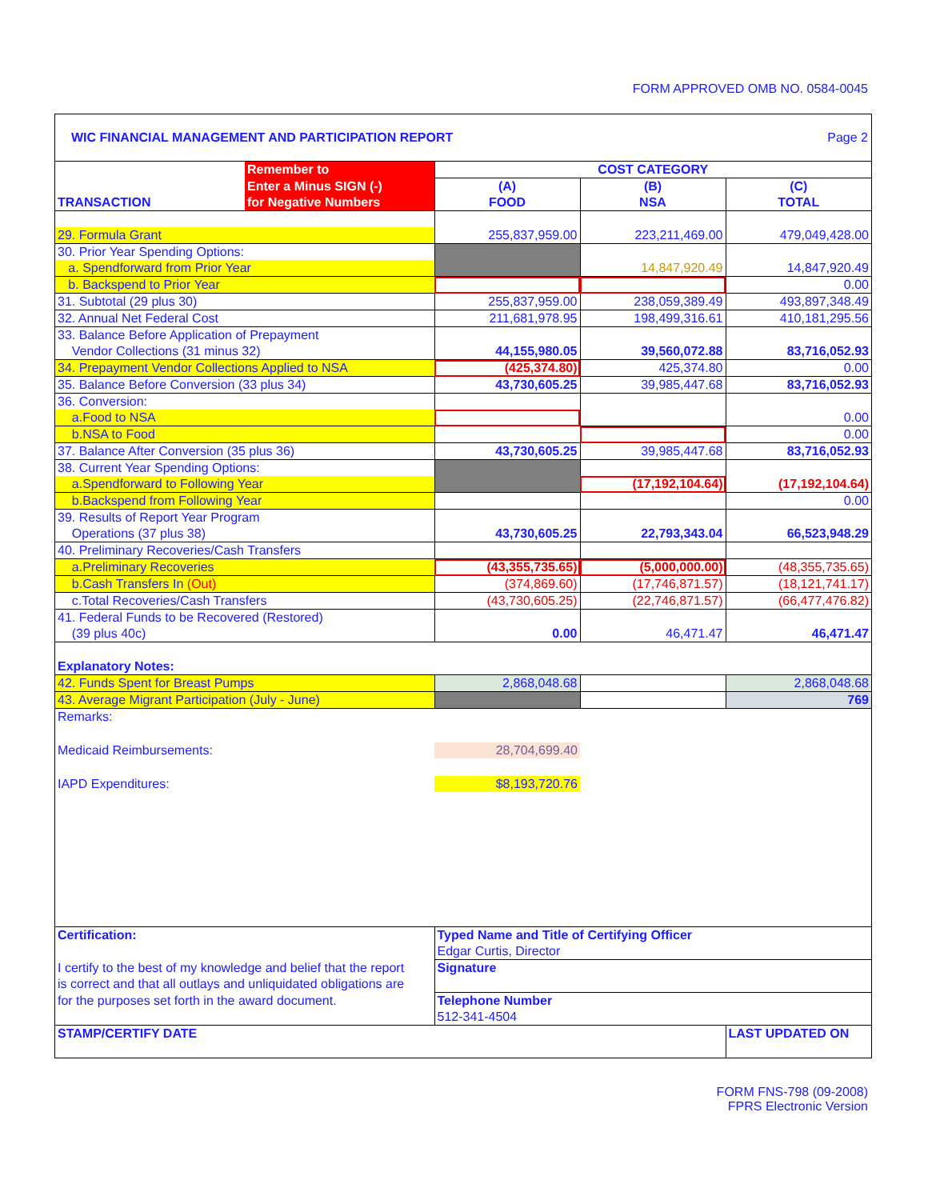FORM APPROVED OMB NO. 0584-0045
WIC FINANCIAL MANAGEMENT AND PARTICIPATION REPORT Page 2
| | Remember to | COST CATEGORY | | |
| --- | --- | --- | --- | --- |
| | Enter a Minus SIGN (-) | (A) | (B) | (C) |
| TRANSACTION | for Negative Numbers | FOOD | NSA | TOTAL |
| 29. Formula Grant | | 255,837,959.00 | 223,211,469.00 | 479,049,428.00 |
| 30. Prior Year Spending Options: | | | | |
| a. Spendforward from Prior Year | | | 14,847,920.49 | 14,847,920.49 |
| b. Backspend to Prior Year | | | | 0.00 |
| 31. Subtotal (29 plus 30) | | 255,837,959.00 | 238,059,389.49 | 493,897,348.49 |
| 32. Annual Net Federal Cost | | 211,681,978.95 | 198,499,316.61 | 410,181,295.56 |
| 33. Balance Before Application of Prepayment | | | | |
| Vendor Collections (31 minus 32) | | 44,155,980.05 | 39,560,072.88 | 83,716,052.93 |
| 34. Prepayment Vendor Collections Applied to NSA | | (425,374.80) | 425,374.80 | 0.00 |
| 35. Balance Before Conversion (33 plus 34) | | 43,730,605.25 | 39,985,447.68 | 83,716,052.93 |
| 36. Conversion: | | | | |
| a.Food to NSA | | | | 0.00 |
| b.NSA to Food | | | | 0.00 |
| 37. Balance After Conversion (35 plus 36) | | 43,730,605.25 | 39,985,447.68 | 83,716,052.93 |
| 38. Current Year Spending Options: | | | | |
| a.Spendforward to Following Year | | | (17,192,104.64) | (17,192,104.64) |
| b.Backspend from Following Year | | | | 0.00 |
| 39. Results of Report Year Program | | | | |
| Operations (37 plus 38) | | 43,730,605.25 | 22,793,343.04 | 66,523,948.29 |
| 40. Preliminary Recoveries/Cash Transfers | | | | |
| a.Preliminary Recoveries | | (43,355,735.65) | (5,000,000.00) | (48,355,735.65) |
| b.Cash Transfers In (Out) | | (374,869.60) | (17,746,871.57) | (18,121,741.17) |
| c.Total Recoveries/Cash Transfers | | (43,730,605.25) | (22,746,871.57) | (66,477,476.82) |
| 41. Federal Funds to be Recovered (Restored) | | | | |
| (39 plus 40c) | | 0.00 | 46,471.47 | 46,471.47 |
| Explanatory Notes: | | | | |
| 42. Funds Spent for Breast Pumps | | 2,868,048.68 | | 2,868,048.68 |
| 43. Average Migrant Participation (July - June) | | | | 769 |
| Remarks: | | | | |
| Medicaid Reimbursements: | | 28,704,699.40 | | |
| IAPD Expenditures: | | $8,193,720.76 | | |
| Certification: | | Typed Name and Title of Certifying Officer | | |
| | | Edgar Curtis, Director | | |
| I certify to the best of my knowledge and belief that the report | | Signature | | |
| is correct and that all outlays and unliquidated obligations are | | | | |
| for the purposes set forth in the award document. | | Telephone Number | | |
| | | 512-341-4504 | | |
| STAMP/CERTIFY DATE | | | | LAST UPDATED ON |
FORM FNS-798 (09-2008)
FPRS Electronic Version